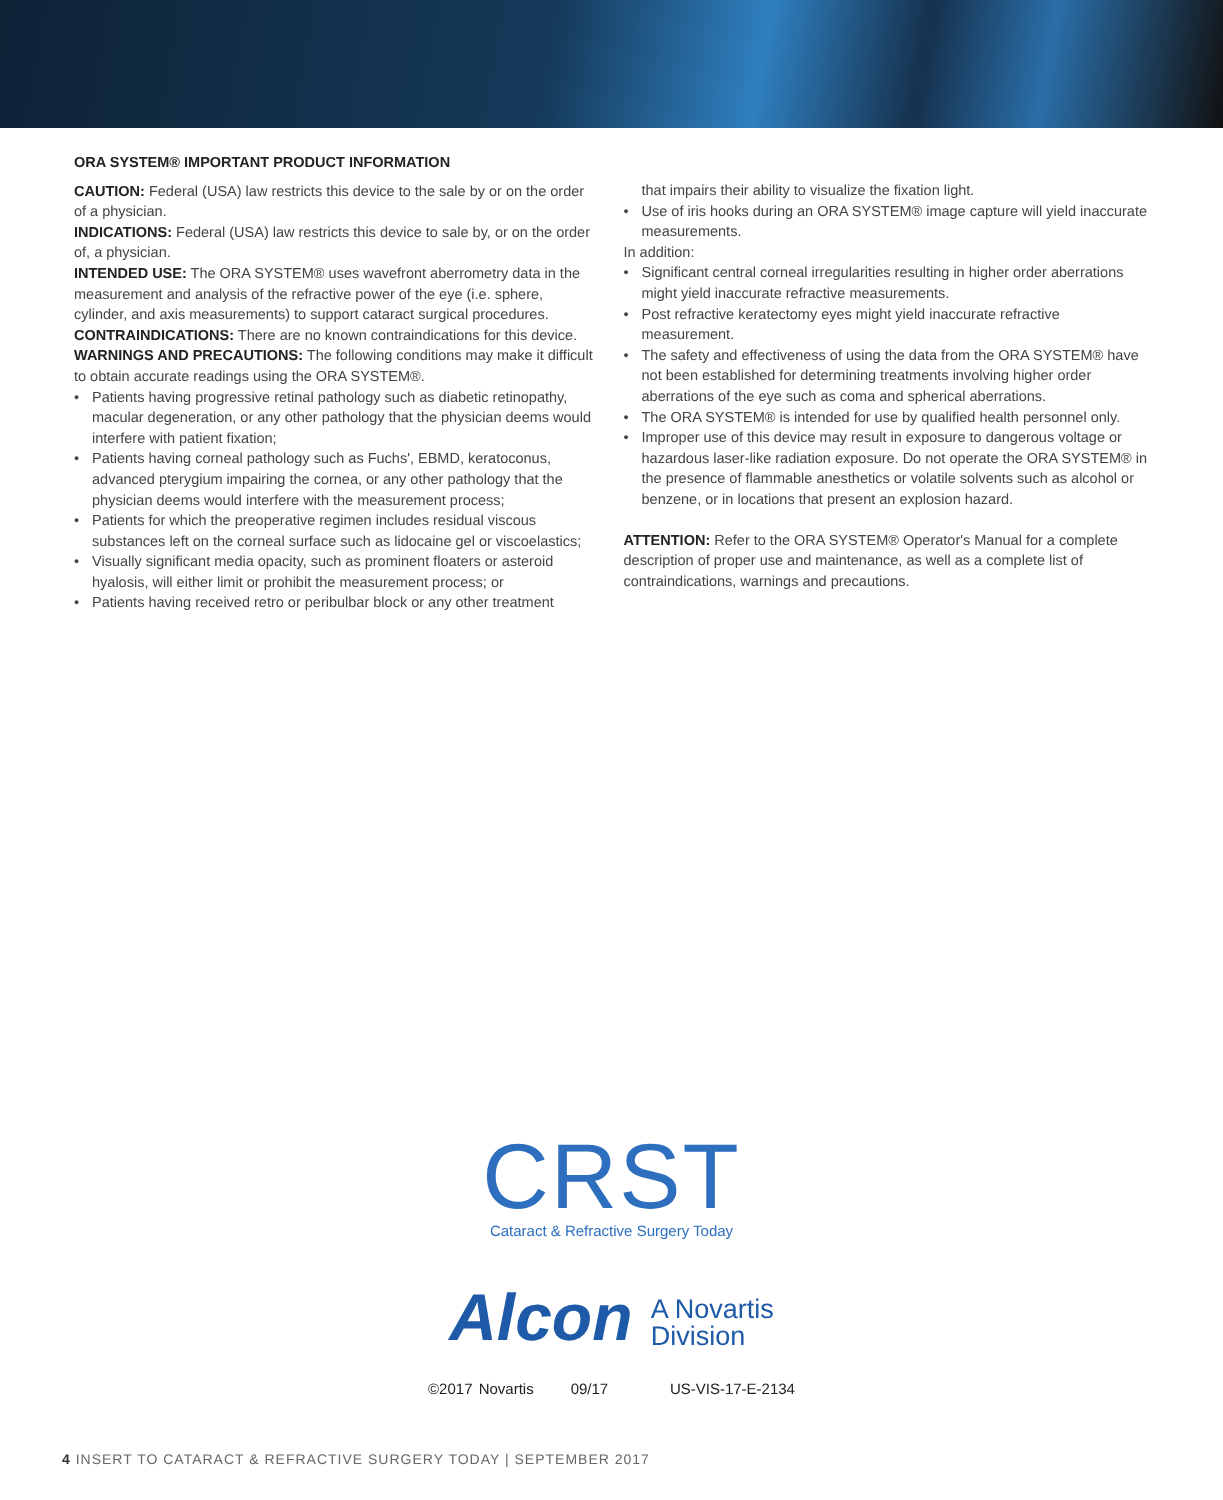ORA SYSTEM® IMPORTANT PRODUCT INFORMATION
CAUTION: Federal (USA) law restricts this device to the sale by or on the order of a physician.
INDICATIONS: Federal (USA) law restricts this device to sale by, or on the order of, a physician.
INTENDED USE: The ORA SYSTEM® uses wavefront aberrometry data in the measurement and analysis of the refractive power of the eye (i.e. sphere, cylinder, and axis measurements) to support cataract surgical procedures.
CONTRAINDICATIONS: There are no known contraindications for this device.
WARNINGS AND PRECAUTIONS: The following conditions may make it difficult to obtain accurate readings using the ORA SYSTEM®.
• Patients having progressive retinal pathology such as diabetic retinopathy, macular degeneration, or any other pathology that the physician deems would interfere with patient fixation;
• Patients having corneal pathology such as Fuchs', EBMD, keratoconus, advanced pterygium impairing the cornea, or any other pathology that the physician deems would interfere with the measurement process;
• Patients for which the preoperative regimen includes residual viscous substances left on the corneal surface such as lidocaine gel or viscoelastics;
• Visually significant media opacity, such as prominent floaters or asteroid hyalosis, will either limit or prohibit the measurement process; or
• Patients having received retro or peribulbar block or any other treatment
that impairs their ability to visualize the fixation light.
• Use of iris hooks during an ORA SYSTEM® image capture will yield inaccurate measurements.
In addition:
• Significant central corneal irregularities resulting in higher order aberrations might yield inaccurate refractive measurements.
• Post refractive keratectomy eyes might yield inaccurate refractive measurement.
• The safety and effectiveness of using the data from the ORA SYSTEM® have not been established for determining treatments involving higher order aberrations of the eye such as coma and spherical aberrations.
• The ORA SYSTEM® is intended for use by qualified health personnel only.
• Improper use of this device may result in exposure to dangerous voltage or hazardous laser-like radiation exposure. Do not operate the ORA SYSTEM® in the presence of flammable anesthetics or volatile solvents such as alcohol or benzene, or in locations that present an explosion hazard.
ATTENTION: Refer to the ORA SYSTEM® Operator's Manual for a complete description of proper use and maintenance, as well as a complete list of contraindications, warnings and precautions.
CRST
Cataract & Refractive Surgery Today
Alcon A Novartis
Division
©2017 Novartis 09/17 US-VIS-17-E-2134
4 INSERT TO CATARACT & REFRACTIVE SURGERY TODAY | SEPTEMBER 2017